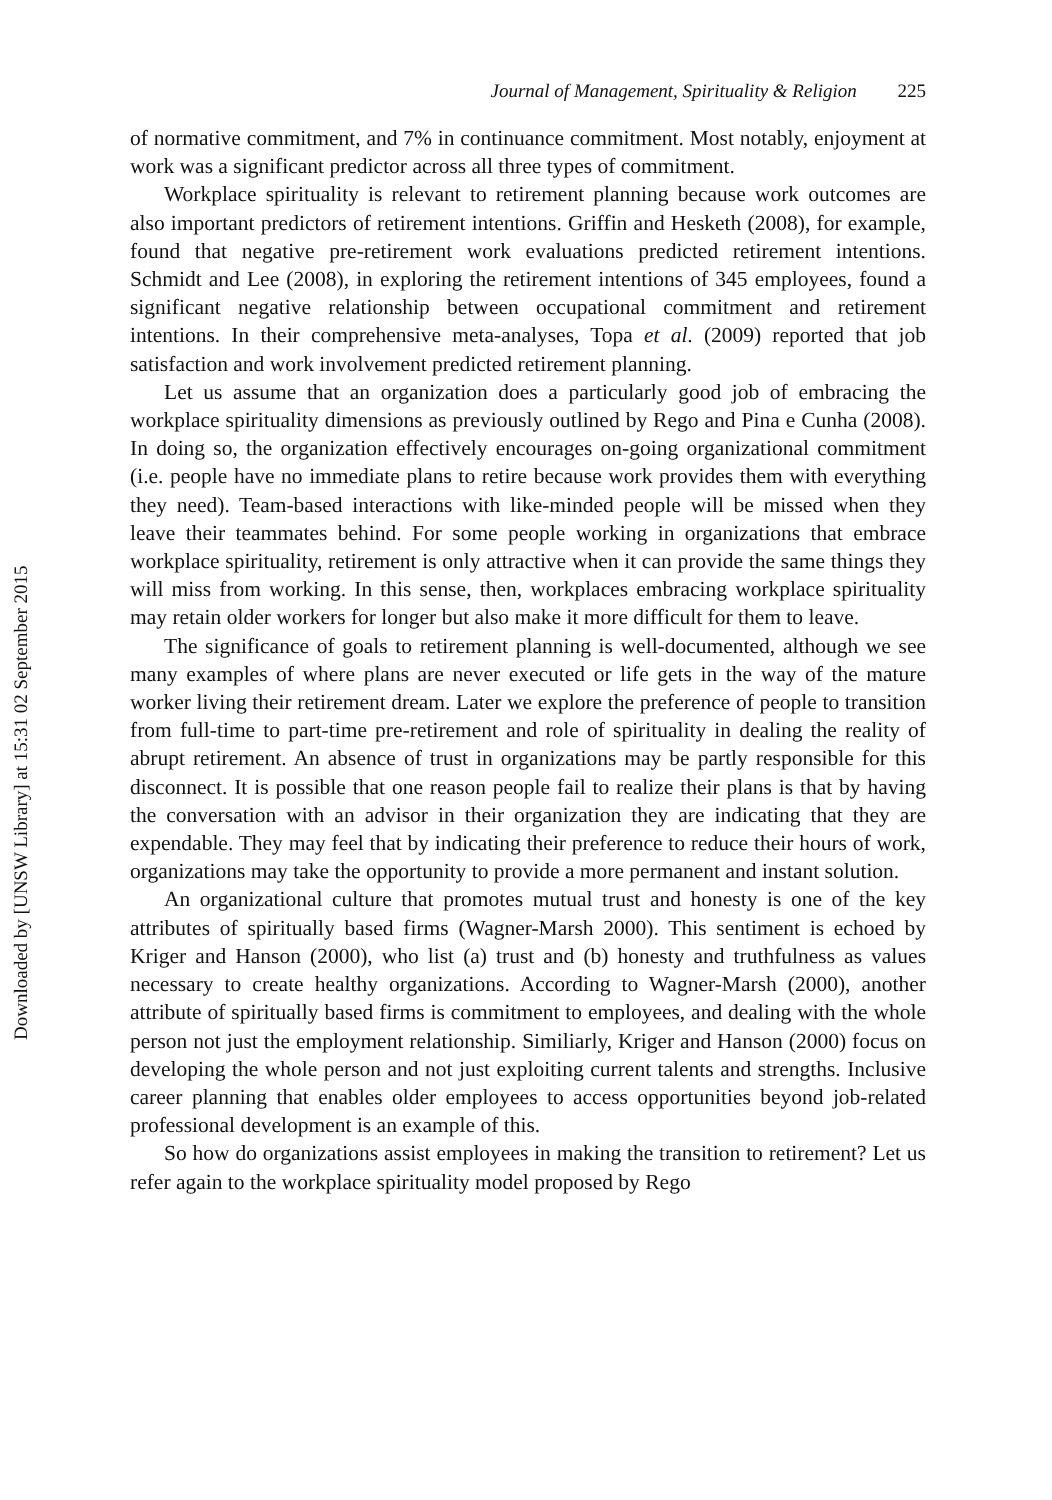Downloaded by [UNSW Library] at 15:31 02 September 2015
Journal of Management, Spirituality & Religion 225
of normative commitment, and 7% in continuance commitment. Most notably, enjoyment at work was a significant predictor across all three types of commitment.
Workplace spirituality is relevant to retirement planning because work outcomes are also important predictors of retirement intentions. Griffin and Hesketh (2008), for example, found that negative pre-retirement work evaluations predicted retirement intentions. Schmidt and Lee (2008), in exploring the retirement intentions of 345 employees, found a significant negative relationship between occupational commitment and retirement intentions. In their comprehensive meta-analyses, Topa et al. (2009) reported that job satisfaction and work involvement predicted retirement planning.
Let us assume that an organization does a particularly good job of embracing the workplace spirituality dimensions as previously outlined by Rego and Pina e Cunha (2008). In doing so, the organization effectively encourages on-going organizational commitment (i.e. people have no immediate plans to retire because work provides them with everything they need). Team-based interactions with like-minded people will be missed when they leave their teammates behind. For some people working in organizations that embrace workplace spirituality, retirement is only attractive when it can provide the same things they will miss from working. In this sense, then, workplaces embracing workplace spirituality may retain older workers for longer but also make it more difficult for them to leave.
The significance of goals to retirement planning is well-documented, although we see many examples of where plans are never executed or life gets in the way of the mature worker living their retirement dream. Later we explore the preference of people to transition from full-time to part-time pre-retirement and role of spirituality in dealing the reality of abrupt retirement. An absence of trust in organizations may be partly responsible for this disconnect. It is possible that one reason people fail to realize their plans is that by having the conversation with an advisor in their organization they are indicating that they are expendable. They may feel that by indicating their preference to reduce their hours of work, organizations may take the opportunity to provide a more permanent and instant solution.
An organizational culture that promotes mutual trust and honesty is one of the key attributes of spiritually based firms (Wagner-Marsh 2000). This sentiment is echoed by Kriger and Hanson (2000), who list (a) trust and (b) honesty and truthfulness as values necessary to create healthy organizations. According to Wagner-Marsh (2000), another attribute of spiritually based firms is commitment to employees, and dealing with the whole person not just the employment relationship. Similiarly, Kriger and Hanson (2000) focus on developing the whole person and not just exploiting current talents and strengths. Inclusive career planning that enables older employees to access opportunities beyond job-related professional development is an example of this.
So how do organizations assist employees in making the transition to retirement? Let us refer again to the workplace spirituality model proposed by Rego